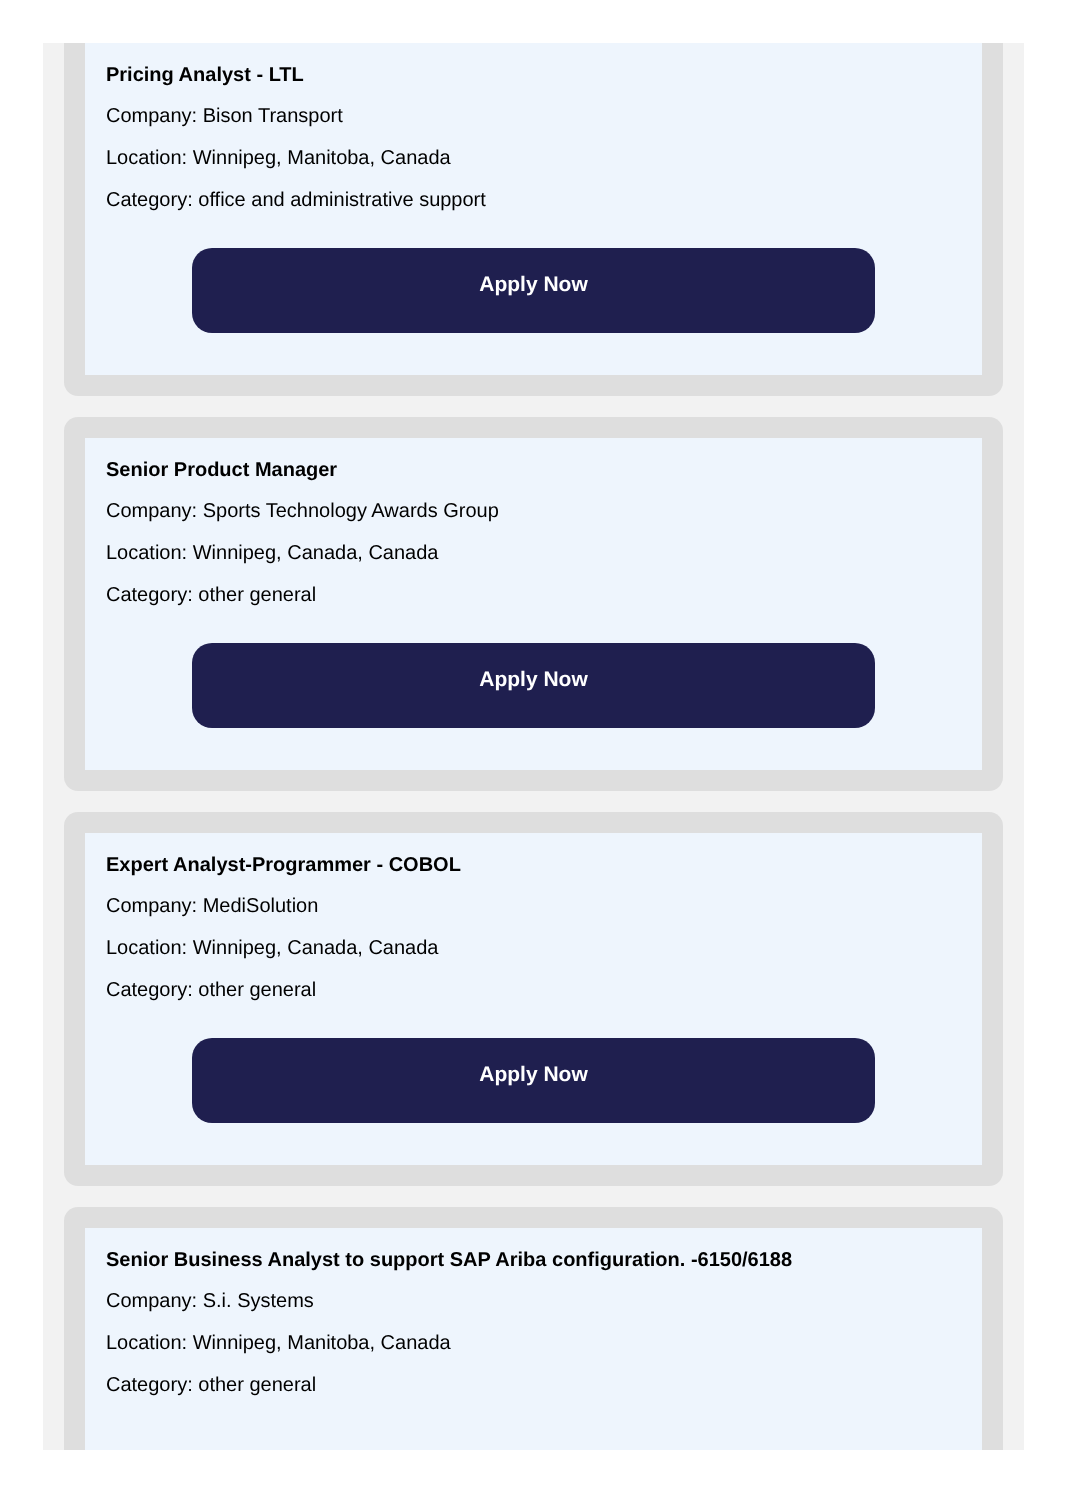Pricing Analyst - LTL
Company: Bison Transport
Location: Winnipeg, Manitoba, Canada
Category: office and administrative support
Apply Now
Senior Product Manager
Company: Sports Technology Awards Group
Location: Winnipeg, Canada, Canada
Category: other general
Apply Now
Expert Analyst-Programmer - COBOL
Company: MediSolution
Location: Winnipeg, Canada, Canada
Category: other general
Apply Now
Senior Business Analyst to support SAP Ariba configuration. -6150/6188
Company: S.i. Systems
Location: Winnipeg, Manitoba, Canada
Category: other general